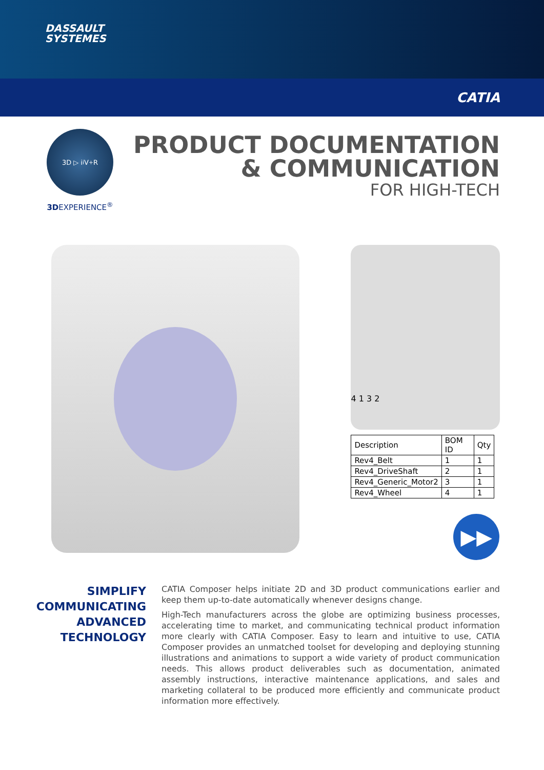DASSAULT
SYSTEMES
CATIA
3D ▷ i<sup>i</sup> V<sub>+</sub>R
3DEXPERIENCE<sup>®</sup>
PRODUCT DOCUMENTATION
& COMMUNICATION
FOR HIGH-TECH
4 1 3 2
| Description | BOM ID | Qty |
| --- | --- | --- |
| Rev4_Belt | 1 | 1 |
| Rev4_DriveShaft | 2 | 1 |
| Rev4_Generic_Motor2 | 3 | 1 |
| Rev4_Wheel | 4 | 1 |
▶▶
SIMPLIFY COMMUNICATING ADVANCED TECHNOLOGY
CATIA Composer helps initiate 2D and 3D product communications earlier and keep them up-to-date automatically whenever designs change.
High-Tech manufacturers across the globe are optimizing business processes, accelerating time to market, and communicating technical product information more clearly with CATIA Composer. Easy to learn and intuitive to use, CATIA Composer provides an unmatched toolset for developing and deploying stunning illustrations and animations to support a wide variety of product communication needs. This allows product deliverables such as documentation, animated assembly instructions, interactive maintenance applications, and sales and marketing collateral to be produced more efficiently and communicate product information more effectively.